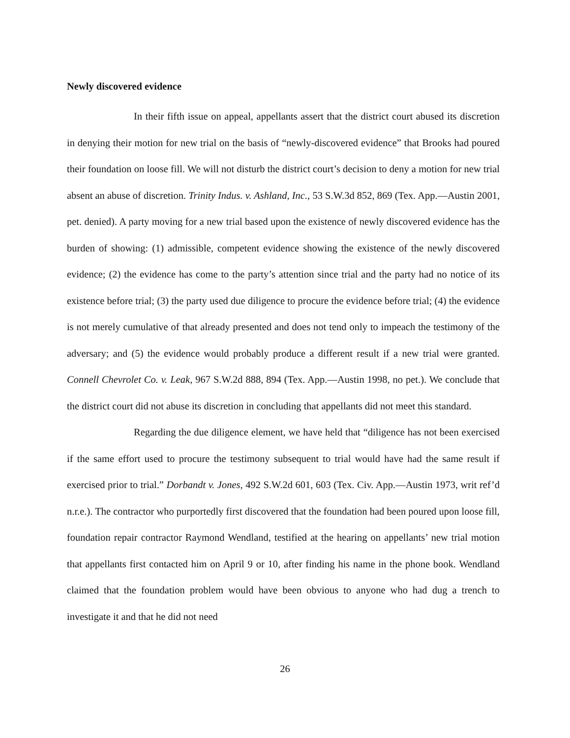Newly discovered evidence
In their fifth issue on appeal, appellants assert that the district court abused its discretion in denying their motion for new trial on the basis of “newly-discovered evidence” that Brooks had poured their foundation on loose fill. We will not disturb the district court’s decision to deny a motion for new trial absent an abuse of discretion. Trinity Indus. v. Ashland, Inc., 53 S.W.3d 852, 869 (Tex. App.—Austin 2001, pet. denied). A party moving for a new trial based upon the existence of newly discovered evidence has the burden of showing: (1) admissible, competent evidence showing the existence of the newly discovered evidence; (2) the evidence has come to the party’s attention since trial and the party had no notice of its existence before trial; (3) the party used due diligence to procure the evidence before trial; (4) the evidence is not merely cumulative of that already presented and does not tend only to impeach the testimony of the adversary; and (5) the evidence would probably produce a different result if a new trial were granted. Connell Chevrolet Co. v. Leak, 967 S.W.2d 888, 894 (Tex. App.—Austin 1998, no pet.). We conclude that the district court did not abuse its discretion in concluding that appellants did not meet this standard.
Regarding the due diligence element, we have held that “diligence has not been exercised if the same effort used to procure the testimony subsequent to trial would have had the same result if exercised prior to trial.” Dorbandt v. Jones, 492 S.W.2d 601, 603 (Tex. Civ. App.—Austin 1973, writ ref’d n.r.e.). The contractor who purportedly first discovered that the foundation had been poured upon loose fill, foundation repair contractor Raymond Wendland, testified at the hearing on appellants’ new trial motion that appellants first contacted him on April 9 or 10, after finding his name in the phone book. Wendland claimed that the foundation problem would have been obvious to anyone who had dug a trench to investigate it and that he did not need
26